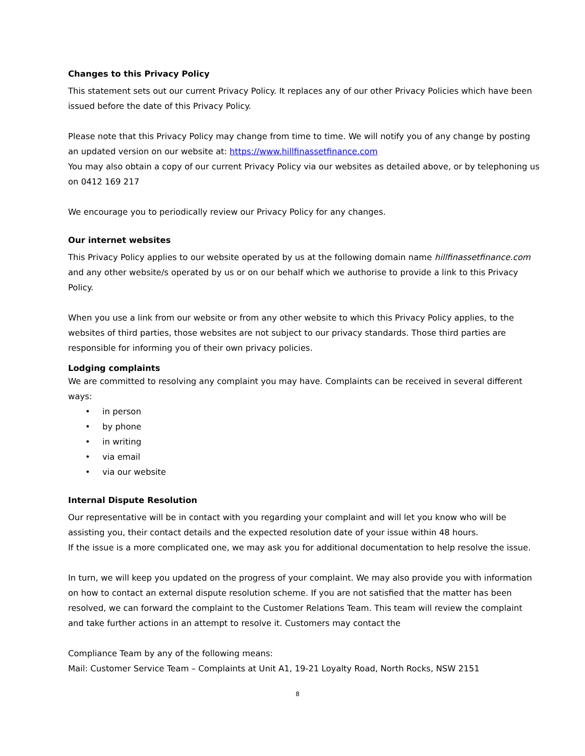Changes to this Privacy Policy
This statement sets out our current Privacy Policy. It replaces any of our other Privacy Policies which have been issued before the date of this Privacy Policy.
Please note that this Privacy Policy may change from time to time. We will notify you of any change by posting an updated version on our website at: https://www.hillfinassetfinance.com
You may also obtain a copy of our current Privacy Policy via our websites as detailed above, or by telephoning us on 0412 169 217
We encourage you to periodically review our Privacy Policy for any changes.
Our internet websites
This Privacy Policy applies to our website operated by us at the following domain name hillfinassetfinance.com and any other website/s operated by us or on our behalf which we authorise to provide a link to this Privacy Policy.
When you use a link from our website or from any other website to which this Privacy Policy applies, to the websites of third parties, those websites are not subject to our privacy standards. Those third parties are responsible for informing you of their own privacy policies.
Lodging complaints
We are committed to resolving any complaint you may have. Complaints can be received in several different ways:
• in person
• by phone
• in writing
• via email
• via our website
Internal Dispute Resolution
Our representative will be in contact with you regarding your complaint and will let you know who will be assisting you, their contact details and the expected resolution date of your issue within 48 hours.
If the issue is a more complicated one, we may ask you for additional documentation to help resolve the issue.
In turn, we will keep you updated on the progress of your complaint. We may also provide you with information on how to contact an external dispute resolution scheme. If you are not satisfied that the matter has been resolved, we can forward the complaint to the Customer Relations Team. This team will review the complaint and take further actions in an attempt to resolve it. Customers may contact the
Compliance Team by any of the following means:
Mail: Customer Service Team – Complaints at Unit A1, 19-21 Loyalty Road, North Rocks, NSW 2151
8